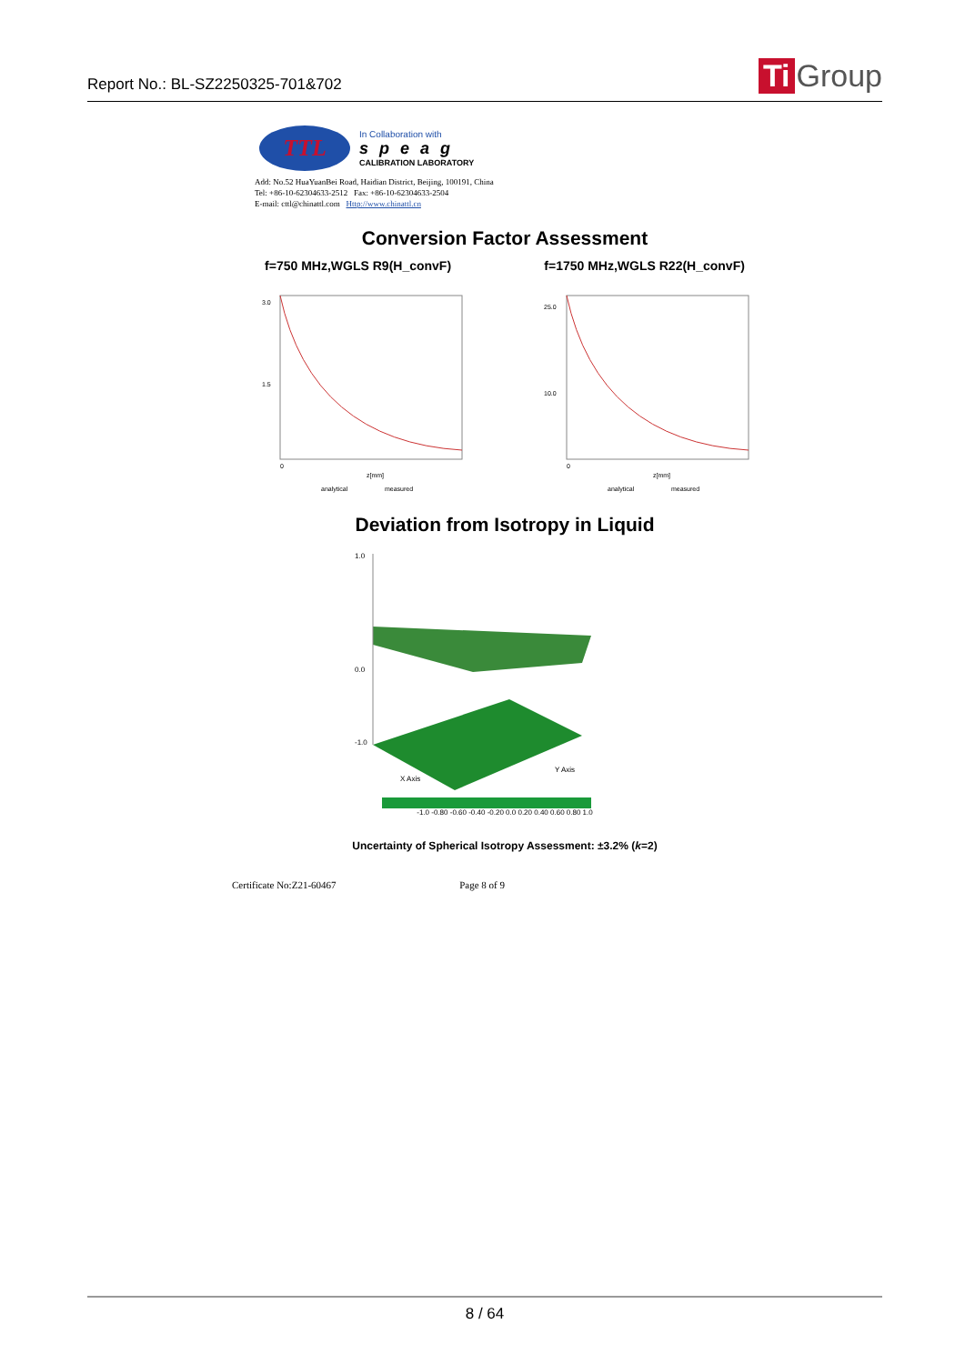Report No.: BL-SZ2250325-701&702
Ti Group
TTL
In Collaboration with
speag
CALIBRATION LABORATORY
Add: No.52 HuaYuanBei Road, Haidian District, Beijing, 100191, China
Tel: +86-10-62304633-2512 Fax: +86-10-62304633-2504
E-mail: cttl@chinattl.com Http://www.chinattl.cn
Conversion Factor Assessment
f=750 MHz,WGLS R9(H_convF) f=1750 MHz,WGLS R22(H_convF)
3.0
1.5
0
z[mm]
analytical
measured
25.0
10.0
0
z[mm]
analytical
measured
Deviation from Isotropy in Liquid
1.0
0.0
-1.0
X Axis
Y Axis
-1.0 -0.80 -0.60 -0.40 -0.20 0.0 0.20 0.40 0.60 0.80 1.0
Uncertainty of Spherical Isotropy Assessment: ±3.2% (k=2)
Certificate No:Z21-60467 Page 8 of 9
8 / 64